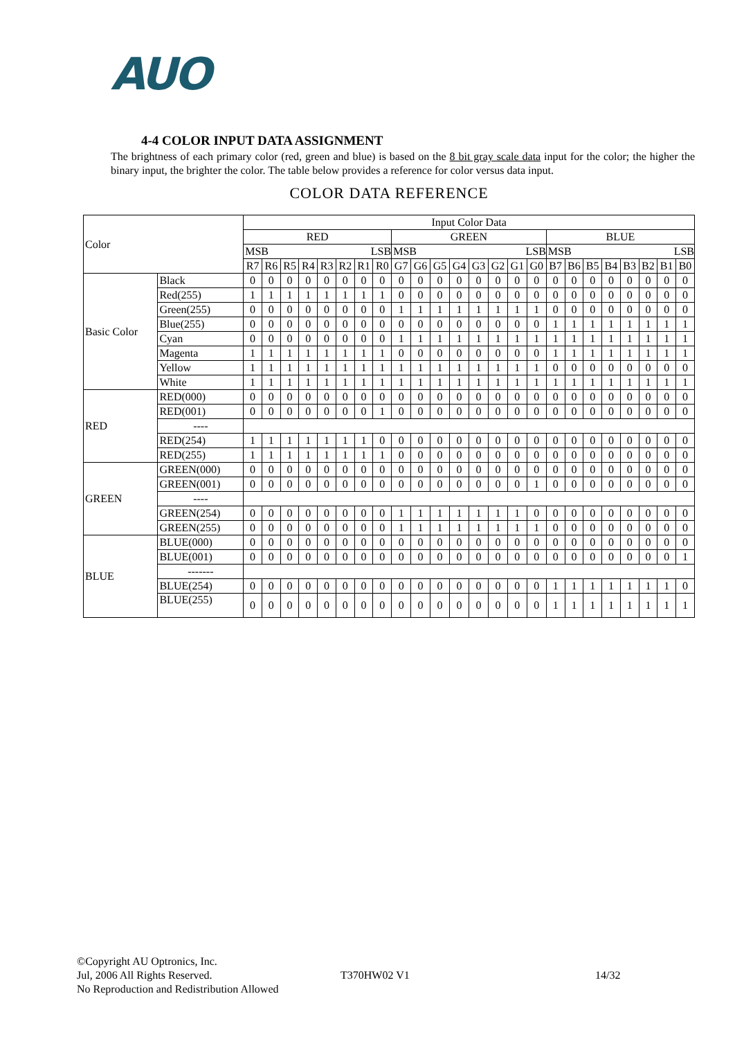AUO
4-4 COLOR INPUT DATA ASSIGNMENT
The brightness of each primary color (red, green and blue) is based on the 8 bit gray scale data input for the color; the higher the binary input, the brighter the color. The table below provides a reference for color versus data input.
COLOR DATA REFERENCE
| Color | | Input Color Data | | | | | | | | | | | | | | | | | | | | | | | |
| | | RED | | | | | | | | GREEN | | | | | | | | BLUE | | | | | | | |
| | | MSB LSB | | | | | | | | MSB LSB | | | | | | | | MSB LSB | | | | | | | |
| | | R7 | R6 | R5 | R4 | R3 | R2 | R1 | R0 | G7 | G6 | G5 | G4 | G3 | G2 | G1 | G0 | B7 | B6 | B5 | B4 | B3 | B2 | B1 | B0 |
| Basic Color | Black | 0 | 0 | 0 | 0 | 0 | 0 | 0 | 0 | 0 | 0 | 0 | 0 | 0 | 0 | 0 | 0 | 0 | 0 | 0 | 0 | 0 | 0 | 0 | 0 |
| | Red(255) | 1 | 1 | 1 | 1 | 1 | 1 | 1 | 1 | 0 | 0 | 0 | 0 | 0 | 0 | 0 | 0 | 0 | 0 | 0 | 0 | 0 | 0 | 0 | 0 |
| | Green(255) | 0 | 0 | 0 | 0 | 0 | 0 | 0 | 0 | 1 | 1 | 1 | 1 | 1 | 1 | 1 | 1 | 0 | 0 | 0 | 0 | 0 | 0 | 0 | 0 |
| | Blue(255) | 0 | 0 | 0 | 0 | 0 | 0 | 0 | 0 | 0 | 0 | 0 | 0 | 0 | 0 | 0 | 0 | 1 | 1 | 1 | 1 | 1 | 1 | 1 | 1 |
| | Cyan | 0 | 0 | 0 | 0 | 0 | 0 | 0 | 0 | 1 | 1 | 1 | 1 | 1 | 1 | 1 | 1 | 1 | 1 | 1 | 1 | 1 | 1 | 1 | 1 |
| | Magenta | 1 | 1 | 1 | 1 | 1 | 1 | 1 | 1 | 0 | 0 | 0 | 0 | 0 | 0 | 0 | 0 | 1 | 1 | 1 | 1 | 1 | 1 | 1 | 1 |
| | Yellow | 1 | 1 | 1 | 1 | 1 | 1 | 1 | 1 | 1 | 1 | 1 | 1 | 1 | 1 | 1 | 1 | 0 | 0 | 0 | 0 | 0 | 0 | 0 | 0 |
| | White | 1 | 1 | 1 | 1 | 1 | 1 | 1 | 1 | 1 | 1 | 1 | 1 | 1 | 1 | 1 | 1 | 1 | 1 | 1 | 1 | 1 | 1 | 1 | 1 |
| RED | RED(000) | 0 | 0 | 0 | 0 | 0 | 0 | 0 | 0 | 0 | 0 | 0 | 0 | 0 | 0 | 0 | 0 | 0 | 0 | 0 | 0 | 0 | 0 | 0 | 0 |
| | RED(001) | 0 | 0 | 0 | 0 | 0 | 0 | 0 | 1 | 0 | 0 | 0 | 0 | 0 | 0 | 0 | 0 | 0 | 0 | 0 | 0 | 0 | 0 | 0 | 0 |
| | ---- | | | | | | | | | | | | | | | | | | | | | | | | |
| | RED(254) | 1 | 1 | 1 | 1 | 1 | 1 | 1 | 0 | 0 | 0 | 0 | 0 | 0 | 0 | 0 | 0 | 0 | 0 | 0 | 0 | 0 | 0 | 0 | 0 |
| | RED(255) | 1 | 1 | 1 | 1 | 1 | 1 | 1 | 1 | 0 | 0 | 0 | 0 | 0 | 0 | 0 | 0 | 0 | 0 | 0 | 0 | 0 | 0 | 0 | 0 |
| GREEN | GREEN(000) | 0 | 0 | 0 | 0 | 0 | 0 | 0 | 0 | 0 | 0 | 0 | 0 | 0 | 0 | 0 | 0 | 0 | 0 | 0 | 0 | 0 | 0 | 0 | 0 |
| | GREEN(001) | 0 | 0 | 0 | 0 | 0 | 0 | 0 | 0 | 0 | 0 | 0 | 0 | 0 | 0 | 0 | 1 | 0 | 0 | 0 | 0 | 0 | 0 | 0 | 0 |
| | ---- | | | | | | | | | | | | | | | | | | | | | | | | |
| | GREEN(254) | 0 | 0 | 0 | 0 | 0 | 0 | 0 | 0 | 1 | 1 | 1 | 1 | 1 | 1 | 1 | 0 | 0 | 0 | 0 | 0 | 0 | 0 | 0 | 0 |
| | GREEN(255) | 0 | 0 | 0 | 0 | 0 | 0 | 0 | 0 | 1 | 1 | 1 | 1 | 1 | 1 | 1 | 1 | 0 | 0 | 0 | 0 | 0 | 0 | 0 | 0 |
| BLUE | BLUE(000) | 0 | 0 | 0 | 0 | 0 | 0 | 0 | 0 | 0 | 0 | 0 | 0 | 0 | 0 | 0 | 0 | 0 | 0 | 0 | 0 | 0 | 0 | 0 | 0 |
| | BLUE(001) | 0 | 0 | 0 | 0 | 0 | 0 | 0 | 0 | 0 | 0 | 0 | 0 | 0 | 0 | 0 | 0 | 0 | 0 | 0 | 0 | 0 | 0 | 0 | 1 |
| | ------- | | | | | | | | | | | | | | | | | | | | | | | | |
| | BLUE(254) | 0 | 0 | 0 | 0 | 0 | 0 | 0 | 0 | 0 | 0 | 0 | 0 | 0 | 0 | 0 | 0 | 1 | 1 | 1 | 1 | 1 | 1 | 1 | 0 |
| | BLUE(255) | 0 | 0 | 0 | 0 | 0 | 0 | 0 | 0 | 0 | 0 | 0 | 0 | 0 | 0 | 0 | 0 | 1 | 1 | 1 | 1 | 1 | 1 | 1 | 1 |
©Copyright AU Optronics, Inc.
Jul, 2006 All Rights Reserved.
T370HW02 V1 14/32
No Reproduction and Redistribution Allowed